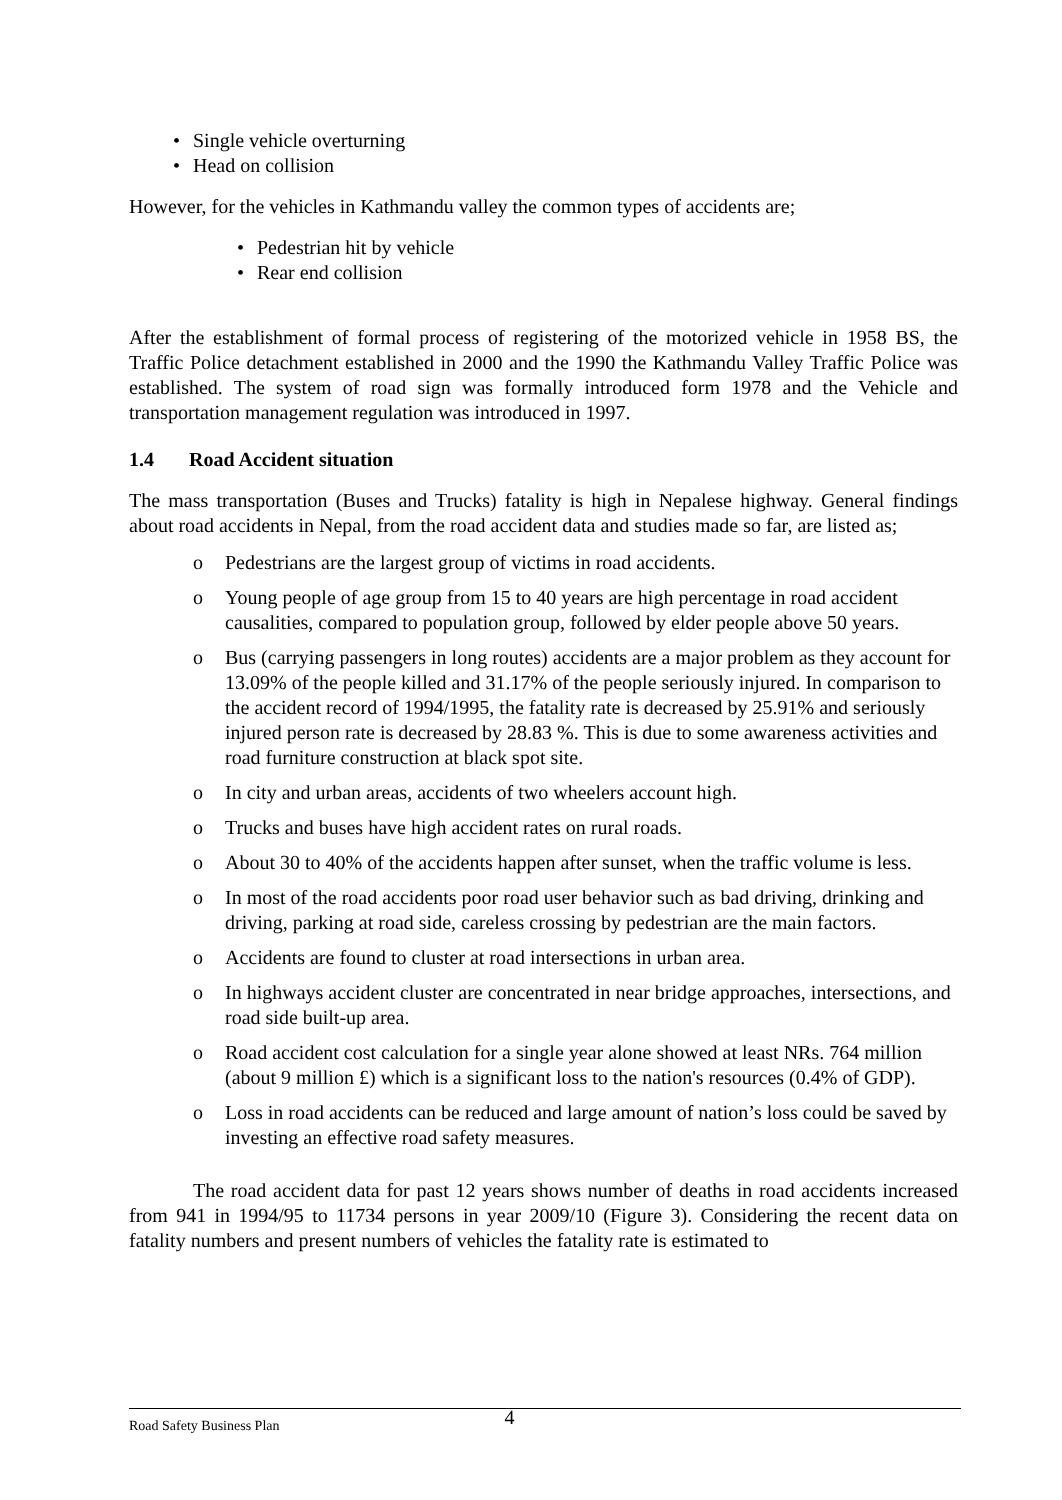• Single vehicle overturning
• Head on collision
However, for the vehicles in Kathmandu valley the common types of accidents are;
• Pedestrian hit by vehicle
• Rear end collision
After the establishment of formal process of registering of the motorized vehicle in 1958 BS, the Traffic Police detachment established in 2000 and the 1990 the Kathmandu Valley Traffic Police was established. The system of road sign was formally introduced form 1978 and the Vehicle and transportation management regulation was introduced in 1997.
1.4 Road Accident situation
The mass transportation (Buses and Trucks) fatality is high in Nepalese highway. General findings about road accidents in Nepal, from the road accident data and studies made so far, are listed as;
o Pedestrians are the largest group of victims in road accidents.
o Young people of age group from 15 to 40 years are high percentage in road accident causalities, compared to population group, followed by elder people above 50 years.
o Bus (carrying passengers in long routes) accidents are a major problem as they account for 13.09% of the people killed and 31.17% of the people seriously injured. In comparison to the accident record of 1994/1995, the fatality rate is decreased by 25.91% and seriously injured person rate is decreased by 28.83 %. This is due to some awareness activities and road furniture construction at black spot site.
o In city and urban areas, accidents of two wheelers account high.
o Trucks and buses have high accident rates on rural roads.
o About 30 to 40% of the accidents happen after sunset, when the traffic volume is less.
o In most of the road accidents poor road user behavior such as bad driving, drinking and driving, parking at road side, careless crossing by pedestrian are the main factors.
o Accidents are found to cluster at road intersections in urban area.
o In highways accident cluster are concentrated in near bridge approaches, intersections, and road side built-up area.
o Road accident cost calculation for a single year alone showed at least NRs. 764 million (about 9 million £) which is a significant loss to the nation's resources (0.4% of GDP).
o Loss in road accidents can be reduced and large amount of nation’s loss could be saved by investing an effective road safety measures.
The road accident data for past 12 years shows number of deaths in road accidents increased from 941 in 1994/95 to 11734 persons in year 2009/10 (Figure 3). Considering the recent data on fatality numbers and present numbers of vehicles the fatality rate is estimated to
Road Safety Business Plan 4